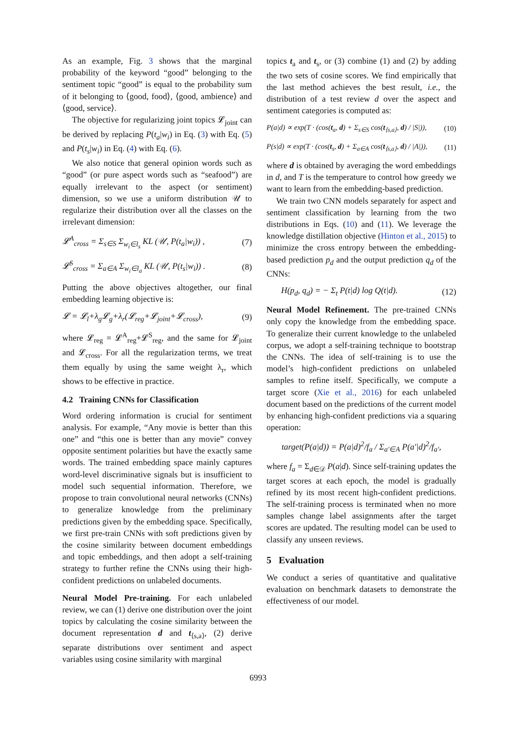As an example, Fig. 3 shows that the marginal probability of the keyword “good” belonging to the sentiment topic “good” is equal to the probability sum of it belonging to ⟨good, food⟩, ⟨good, ambience⟩ and ⟨good, service⟩.
The objective for regularizing joint topics 𝓛<sub>joint</sub> can be derived by replacing P(t<sub>a</sub>|w<sub>i</sub>) in Eq. (3) with Eq. (5) and P(t<sub>s</sub>|w<sub>i</sub>) in Eq. (4) with Eq. (6).
We also notice that general opinion words such as “good” (or pure aspect words such as “seafood”) are equally irrelevant to the aspect (or sentiment) dimension, so we use a uniform distribution 𝒰 to regularize their distribution over all the classes on the irrelevant dimension:
𝓛<sup>A</sup><sub>cross</sub> = Σ<sub>s∈S</sub> Σ<sub>w<sub>i</sub>∈l<sub>s</sub></sub> KL (𝒰, P(t<sub>a</sub>|w<sub>i</sub>)) , (7)
𝓛<sup>S</sup><sub>cross</sub> = Σ<sub>a∈A</sub> Σ<sub>w<sub>i</sub>∈l<sub>a</sub></sub> KL (𝒰, P(t<sub>s</sub>|w<sub>i</sub>)) . (8)
Putting the above objectives altogether, our final embedding learning objective is:
𝓛 = 𝓛<sub>l</sub>+λ<sub>g</sub>𝓛<sub>g</sub>+λ<sub>r</sub>(𝓛<sub>reg</sub>+𝓛<sub>joint</sub>+𝓛<sub>cross</sub>), (9)
where 𝓛<sub>reg</sub> = 𝓛<sup>A</sup><sub>reg</sub>+𝓛<sup>S</sup><sub>reg</sub>, and the same for 𝓛<sub>joint</sub> and 𝓛<sub>cross</sub>. For all the regularization terms, we treat them equally by using the same weight λ<sub>r</sub>, which shows to be effective in practice.
4.2 Training CNNs for Classification
Word ordering information is crucial for sentiment analysis. For example, “Any movie is better than this one” and “this one is better than any movie” convey opposite sentiment polarities but have the exactly same words. The trained embedding space mainly captures word-level discriminative signals but is insufficient to model such sequential information. Therefore, we propose to train convolutional neural networks (CNNs) to generalize knowledge from the preliminary predictions given by the embedding space. Specifically, we first pre-train CNNs with soft predictions given by the cosine similarity between document embeddings and topic embeddings, and then adopt a self-training strategy to further refine the CNNs using their high-confident predictions on unlabeled documents.
Neural Model Pre-training. For each unlabeled review, we can (1) derive one distribution over the joint topics by calculating the cosine similarity between the document representation d and t<sub>⟨s,a⟩</sub>, (2) derive separate distributions over sentiment and aspect variables using cosine similarity with marginal
topics t<sub>a</sub> and t<sub>s</sub>, or (3) combine (1) and (2) by adding the two sets of cosine scores. We find empirically that the last method achieves the best result, i.e., the distribution of a test review d over the aspect and sentiment categories is computed as:
P(a|d) ∝ exp(T · (cos(t<sub>a</sub>, d) + Σ<sub>s∈S</sub> cos(t<sub>⟨s,a⟩</sub>, d) / |S|)), (10)
P(s|d) ∝ exp(T · (cos(t<sub>s</sub>, d) + Σ<sub>a∈A</sub> cos(t<sub>⟨s,a⟩</sub>, d) / |A|)), (11)
where d is obtained by averaging the word embeddings in d, and T is the temperature to control how greedy we want to learn from the embedding-based prediction.
We train two CNN models separately for aspect and sentiment classification by learning from the two distributions in Eqs. (10) and (11). We leverage the knowledge distillation objective (Hinton et al., 2015) to minimize the cross entropy between the embedding-based prediction p<sub>d</sub> and the output prediction q<sub>d</sub> of the CNNs:
H(p<sub>d</sub>, q<sub>d</sub>) = − Σ<sub>t</sub> P(t|d) log Q(t|d). (12)
Neural Model Refinement. The pre-trained CNNs only copy the knowledge from the embedding space. To generalize their current knowledge to the unlabeled corpus, we adopt a self-training technique to bootstrap the CNNs. The idea of self-training is to use the model’s high-confident predictions on unlabeled samples to refine itself. Specifically, we compute a target score (Xie et al., 2016) for each unlabeled document based on the predictions of the current model by enhancing high-confident predictions via a squaring operation:
target(P(a|d)) = P(a|d)<sup>2</sup>/f<sub>a</sub> / Σ<sub>a′∈A</sub> P(a′|d)<sup>2</sup>/f<sub>a′</sub>,
where f<sub>a</sub> = Σ<sub>d∈𝒟</sub> P(a|d). Since self-training updates the target scores at each epoch, the model is gradually refined by its most recent high-confident predictions. The self-training process is terminated when no more samples change label assignments after the target scores are updated. The resulting model can be used to classify any unseen reviews.
5 Evaluation
We conduct a series of quantitative and qualitative evaluation on benchmark datasets to demonstrate the effectiveness of our model.
6993